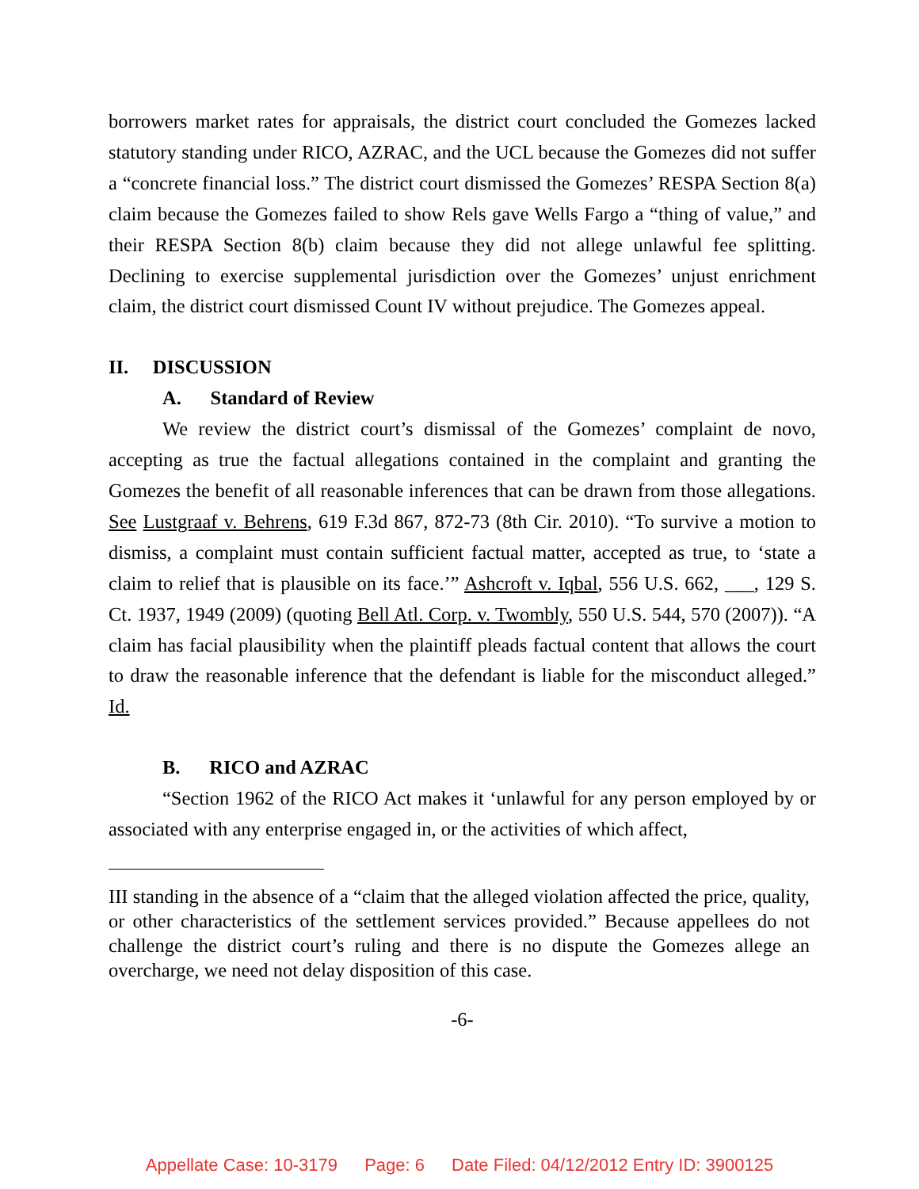borrowers market rates for appraisals, the district court concluded the Gomezes lacked statutory standing under RICO, AZRAC, and the UCL because the Gomezes did not suffer a “concrete financial loss.” The district court dismissed the Gomezes’ RESPA Section 8(a) claim because the Gomezes failed to show Rels gave Wells Fargo a “thing of value,” and their RESPA Section 8(b) claim because they did not allege unlawful fee splitting. Declining to exercise supplemental jurisdiction over the Gomezes’ unjust enrichment claim, the district court dismissed Count IV without prejudice. The Gomezes appeal.
II. DISCUSSION
A. Standard of Review
We review the district court’s dismissal of the Gomezes’ complaint de novo, accepting as true the factual allegations contained in the complaint and granting the Gomezes the benefit of all reasonable inferences that can be drawn from those allegations. See Lustgraaf v. Behrens, 619 F.3d 867, 872-73 (8th Cir. 2010). “To survive a motion to dismiss, a complaint must contain sufficient factual matter, accepted as true, to ‘state a claim to relief that is plausible on its face.’” Ashcroft v. Iqbal, 556 U.S. 662, ___, 129 S. Ct. 1937, 1949 (2009) (quoting Bell Atl. Corp. v. Twombly, 550 U.S. 544, 570 (2007)). “A claim has facial plausibility when the plaintiff pleads factual content that allows the court to draw the reasonable inference that the defendant is liable for the misconduct alleged.” Id.
B. RICO and AZRAC
“Section 1962 of the RICO Act makes it ‘unlawful for any person employed by or associated with any enterprise engaged in, or the activities of which affect,
III standing in the absence of a “claim that the alleged violation affected the price, quality, or other characteristics of the settlement services provided.” Because appellees do not challenge the district court’s ruling and there is no dispute the Gomezes allege an overcharge, we need not delay disposition of this case.
-6-
Appellate Case: 10-3179 Page: 6 Date Filed: 04/12/2012 Entry ID: 3900125